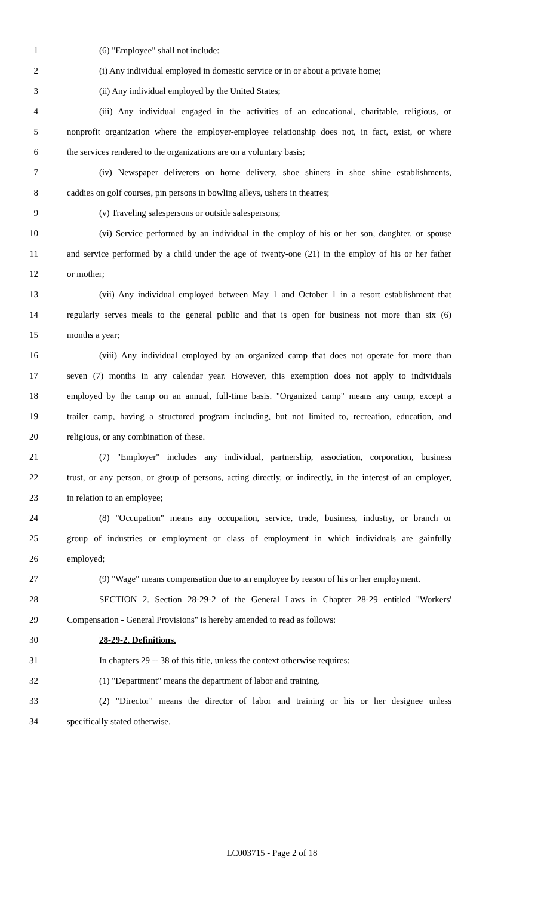1 (6) "Employee" shall not include:
2 (i) Any individual employed in domestic service or in or about a private home;
3 (ii) Any individual employed by the United States;
4 (iii) Any individual engaged in the activities of an educational, charitable, religious, or
5 nonprofit organization where the employer-employee relationship does not, in fact, exist, or where
6 the services rendered to the organizations are on a voluntary basis;
7 (iv) Newspaper deliverers on home delivery, shoe shiners in shoe shine establishments,
8 caddies on golf courses, pin persons in bowling alleys, ushers in theatres;
9 (v) Traveling salespersons or outside salespersons;
10 (vi) Service performed by an individual in the employ of his or her son, daughter, or spouse
11 and service performed by a child under the age of twenty-one (21) in the employ of his or her father
12 or mother;
13 (vii) Any individual employed between May 1 and October 1 in a resort establishment that
14 regularly serves meals to the general public and that is open for business not more than six (6)
15 months a year;
16 (viii) Any individual employed by an organized camp that does not operate for more than
17 seven (7) months in any calendar year. However, this exemption does not apply to individuals
18 employed by the camp on an annual, full-time basis. "Organized camp" means any camp, except a
19 trailer camp, having a structured program including, but not limited to, recreation, education, and
20 religious, or any combination of these.
21 (7) "Employer" includes any individual, partnership, association, corporation, business
22 trust, or any person, or group of persons, acting directly, or indirectly, in the interest of an employer,
23 in relation to an employee;
24 (8) "Occupation" means any occupation, service, trade, business, industry, or branch or
25 group of industries or employment or class of employment in which individuals are gainfully
26 employed;
27 (9) "Wage" means compensation due to an employee by reason of his or her employment.
28 SECTION 2. Section 28-29-2 of the General Laws in Chapter 28-29 entitled "Workers'
29 Compensation - General Provisions" is hereby amended to read as follows:
30 28-29-2. Definitions.
31 In chapters 29 -- 38 of this title, unless the context otherwise requires:
32 (1) "Department" means the department of labor and training.
33 (2) "Director" means the director of labor and training or his or her designee unless
34 specifically stated otherwise.
LC003715 - Page 2 of 18